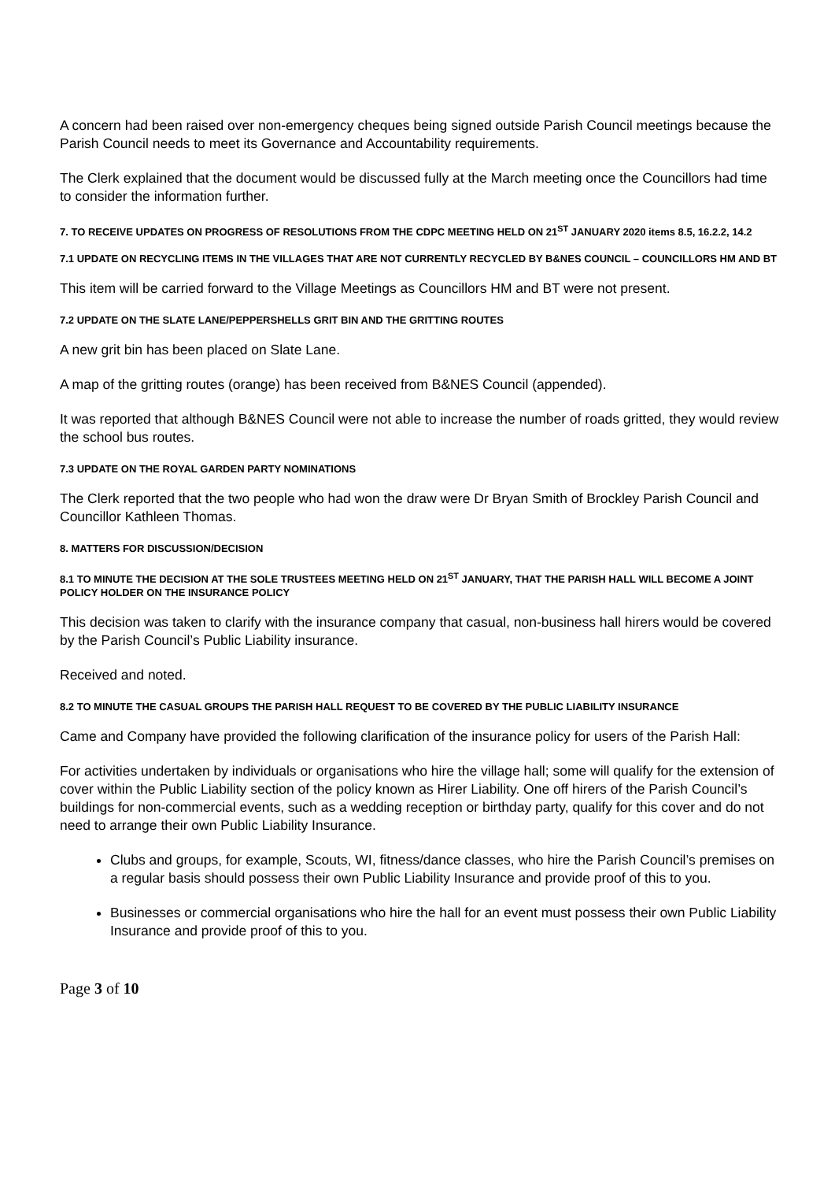A concern had been raised over non-emergency cheques being signed outside Parish Council meetings because the Parish Council needs to meet its Governance and Accountability requirements.
The Clerk explained that the document would be discussed fully at the March meeting once the Councillors had time to consider the information further.
7. TO RECEIVE UPDATES ON PROGRESS OF RESOLUTIONS FROM THE CDPC MEETING HELD ON 21<sup>ST</sup> JANUARY 2020 items 8.5, 16.2.2, 14.2
7.1 UPDATE ON RECYCLING ITEMS IN THE VILLAGES THAT ARE NOT CURRENTLY RECYCLED BY B&NES COUNCIL – COUNCILLORS HM AND BT
This item will be carried forward to the Village Meetings as Councillors HM and BT were not present.
7.2 UPDATE ON THE SLATE LANE/PEPPERSHELLS GRIT BIN AND THE GRITTING ROUTES
A new grit bin has been placed on Slate Lane.
A map of the gritting routes (orange) has been received from B&NES Council (appended).
It was reported that although B&NES Council were not able to increase the number of roads gritted, they would review the school bus routes.
7.3 UPDATE ON THE ROYAL GARDEN PARTY NOMINATIONS
The Clerk reported that the two people who had won the draw were Dr Bryan Smith of Brockley Parish Council and Councillor Kathleen Thomas.
8. MATTERS FOR DISCUSSION/DECISION
8.1 TO MINUTE THE DECISION AT THE SOLE TRUSTEES MEETING HELD ON 21<sup>ST</sup> JANUARY, THAT THE PARISH HALL WILL BECOME A JOINT POLICY HOLDER ON THE INSURANCE POLICY
This decision was taken to clarify with the insurance company that casual, non-business hall hirers would be covered by the Parish Council’s Public Liability insurance.
Received and noted.
8.2 TO MINUTE THE CASUAL GROUPS THE PARISH HALL REQUEST TO BE COVERED BY THE PUBLIC LIABILITY INSURANCE
Came and Company have provided the following clarification of the insurance policy for users of the Parish Hall:
For activities undertaken by individuals or organisations who hire the village hall; some will qualify for the extension of cover within the Public Liability section of the policy known as Hirer Liability. One off hirers of the Parish Council’s buildings for non-commercial events, such as a wedding reception or birthday party, qualify for this cover and do not need to arrange their own Public Liability Insurance.
Clubs and groups, for example, Scouts, WI, fitness/dance classes, who hire the Parish Council’s premises on a regular basis should possess their own Public Liability Insurance and provide proof of this to you.
Businesses or commercial organisations who hire the hall for an event must possess their own Public Liability Insurance and provide proof of this to you.
Page 3 of 10